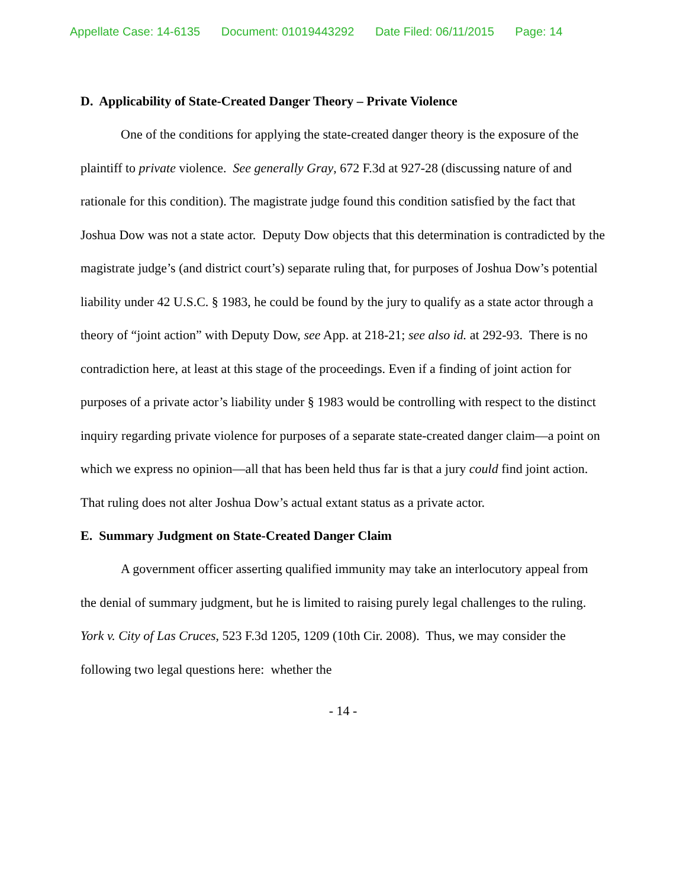Appellate Case: 14-6135 Document: 01019443292 Date Filed: 06/11/2015 Page: 14
D. Applicability of State-Created Danger Theory – Private Violence
One of the conditions for applying the state-created danger theory is the exposure of the plaintiff to private violence. See generally Gray, 672 F.3d at 927-28 (discussing nature of and rationale for this condition). The magistrate judge found this condition satisfied by the fact that Joshua Dow was not a state actor. Deputy Dow objects that this determination is contradicted by the magistrate judge’s (and district court’s) separate ruling that, for purposes of Joshua Dow’s potential liability under 42 U.S.C. § 1983, he could be found by the jury to qualify as a state actor through a theory of “joint action” with Deputy Dow, see App. at 218-21; see also id. at 292-93. There is no contradiction here, at least at this stage of the proceedings. Even if a finding of joint action for purposes of a private actor’s liability under § 1983 would be controlling with respect to the distinct inquiry regarding private violence for purposes of a separate state-created danger claim—a point on which we express no opinion—all that has been held thus far is that a jury could find joint action. That ruling does not alter Joshua Dow’s actual extant status as a private actor.
E. Summary Judgment on State-Created Danger Claim
A government officer asserting qualified immunity may take an interlocutory appeal from the denial of summary judgment, but he is limited to raising purely legal challenges to the ruling. York v. City of Las Cruces, 523 F.3d 1205, 1209 (10th Cir. 2008). Thus, we may consider the following two legal questions here: whether the
- 14 -